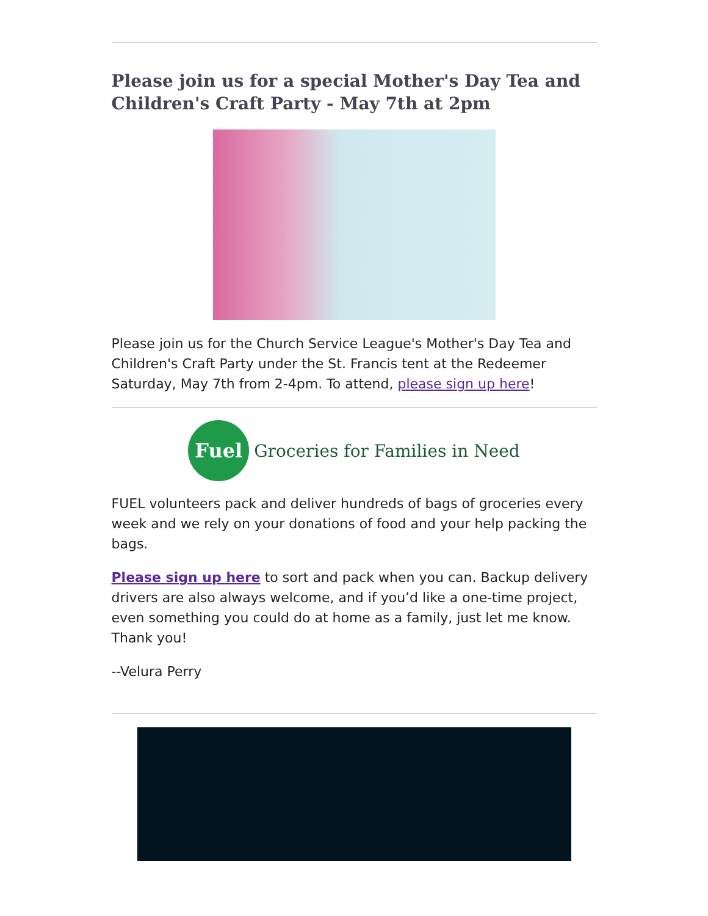Please join us for a special Mother's Day Tea and Children's Craft Party - May 7th at 2pm
Please join us for the Church Service League's Mother's Day Tea and Children's Craft Party under the St. Francis tent at the Redeemer Saturday, May 7th from 2-4pm. To attend, please sign up here!
Fuel
Groceries for Families in Need
FUEL volunteers pack and deliver hundreds of bags of groceries every week and we rely on your donations of food and your help packing the bags.
Please sign up here to sort and pack when you can. Backup delivery drivers are also always welcome, and if you’d like a one-time project, even something you could do at home as a family, just let me know. Thank you!
--Velura Perry